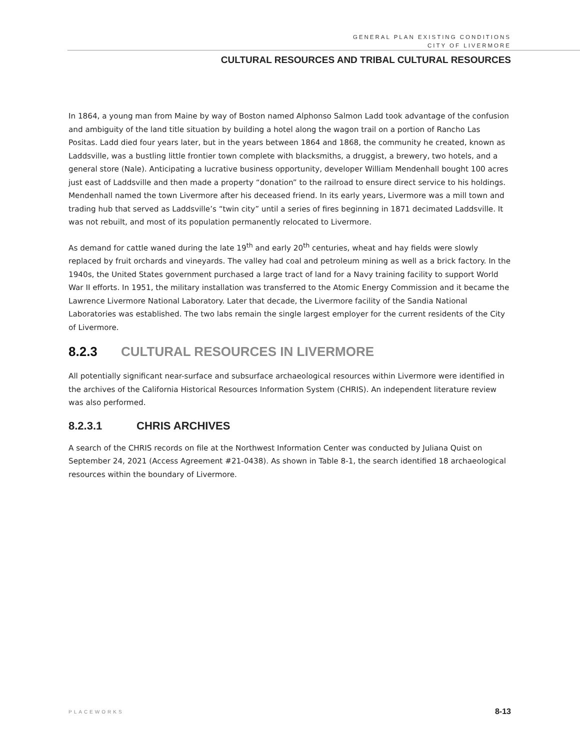GENERAL PLAN EXISTING CONDITIONS
CITY OF LIVERMORE
CULTURAL RESOURCES AND TRIBAL CULTURAL RESOURCES
In 1864, a young man from Maine by way of Boston named Alphonso Salmon Ladd took advantage of the confusion and ambiguity of the land title situation by building a hotel along the wagon trail on a portion of Rancho Las Positas. Ladd died four years later, but in the years between 1864 and 1868, the community he created, known as Laddsville, was a bustling little frontier town complete with blacksmiths, a druggist, a brewery, two hotels, and a general store (Nale). Anticipating a lucrative business opportunity, developer William Mendenhall bought 100 acres just east of Laddsville and then made a property “donation” to the railroad to ensure direct service to his holdings. Mendenhall named the town Livermore after his deceased friend. In its early years, Livermore was a mill town and trading hub that served as Laddsville’s “twin city” until a series of fires beginning in 1871 decimated Laddsville. It was not rebuilt, and most of its population permanently relocated to Livermore.
As demand for cattle waned during the late 19<sup>th</sup> and early 20<sup>th</sup> centuries, wheat and hay fields were slowly replaced by fruit orchards and vineyards. The valley had coal and petroleum mining as well as a brick factory. In the 1940s, the United States government purchased a large tract of land for a Navy training facility to support World War II efforts. In 1951, the military installation was transferred to the Atomic Energy Commission and it became the Lawrence Livermore National Laboratory. Later that decade, the Livermore facility of the Sandia National Laboratories was established. The two labs remain the single largest employer for the current residents of the City of Livermore.
8.2.3 CULTURAL RESOURCES IN LIVERMORE
All potentially significant near-surface and subsurface archaeological resources within Livermore were identified in the archives of the California Historical Resources Information System (CHRIS). An independent literature review was also performed.
8.2.3.1 CHRIS ARCHIVES
A search of the CHRIS records on file at the Northwest Information Center was conducted by Juliana Quist on September 24, 2021 (Access Agreement #21-0438). As shown in Table 8-1, the search identified 18 archaeological resources within the boundary of Livermore.
PLACEWORKS 8-13